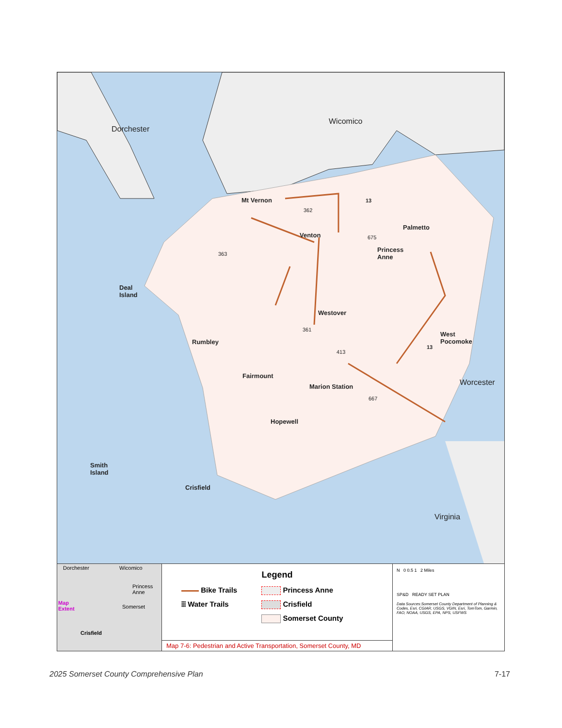Dorchester
Wicomico
Worcester
Virginia
Mt Vernon
Venton
Palmetto
Princess
Anne
Deal
Island
Westover
Rumbley
West
Pocomoke
Fairmount
Marion Station
Hopewell
Smith
Island
Crisfield
362
13
675
363
361
413
13
667
Dorchester Wicomico
Princess
Anne
Map
Extent Somerset
Crisfield
Legend
Bike Trails
⦙⦙⦙ Water Trails
Princess Anne
Crisfield
Somerset County
Map 7-6: Pedestrian and Active Transportation, Somerset County, MD
N 0 0.5 1 2 Miles
SP&D READY SET PLAN
Data Sources:Somerset County Department of Planning & Codes, Esri, CGIAR, USGS, VGIN, Esri, TomTom, Garmin, FAO, NOAA, USGS, EPA, NPS, USFWS
2025 Somerset County Comprehensive Plan 7-17